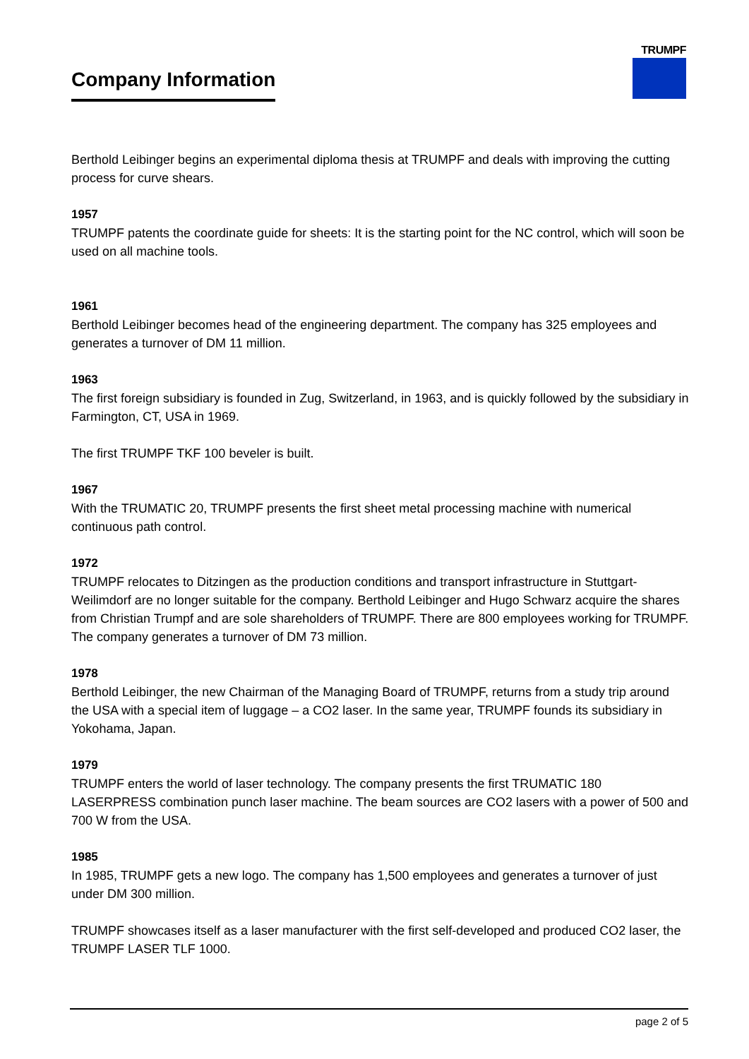Company Information
TRUMPF
Berthold Leibinger begins an experimental diploma thesis at TRUMPF and deals with improving the cutting process for curve shears.
1957
TRUMPF patents the coordinate guide for sheets: It is the starting point for the NC control, which will soon be used on all machine tools.
1961
Berthold Leibinger becomes head of the engineering department. The company has 325 employees and generates a turnover of DM 11 million.
1963
The first foreign subsidiary is founded in Zug, Switzerland, in 1963, and is quickly followed by the subsidiary in Farmington, CT, USA in 1969.
The first TRUMPF TKF 100 beveler is built.
1967
With the TRUMATIC 20, TRUMPF presents the first sheet metal processing machine with numerical continuous path control.
1972
TRUMPF relocates to Ditzingen as the production conditions and transport infrastructure in Stuttgart-Weilimdorf are no longer suitable for the company. Berthold Leibinger and Hugo Schwarz acquire the shares from Christian Trumpf and are sole shareholders of TRUMPF. There are 800 employees working for TRUMPF. The company generates a turnover of DM 73 million.
1978
Berthold Leibinger, the new Chairman of the Managing Board of TRUMPF, returns from a study trip around the USA with a special item of luggage – a CO2 laser. In the same year, TRUMPF founds its subsidiary in Yokohama, Japan.
1979
TRUMPF enters the world of laser technology. The company presents the first TRUMATIC 180 LASERPRESS combination punch laser machine. The beam sources are CO2 lasers with a power of 500 and 700 W from the USA.
1985
In 1985, TRUMPF gets a new logo. The company has 1,500 employees and generates a turnover of just under DM 300 million.
TRUMPF showcases itself as a laser manufacturer with the first self-developed and produced CO2 laser, the TRUMPF LASER TLF 1000.
page 2 of 5